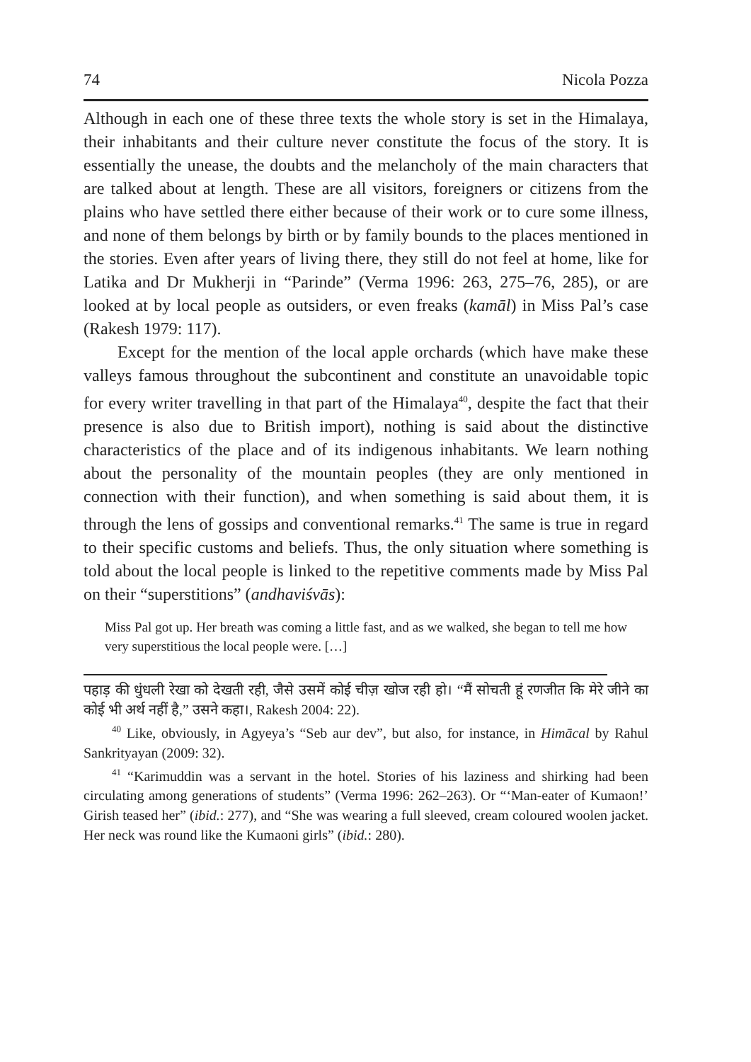74 Nicola Pozza
Although in each one of these three texts the whole story is set in the Himalaya, their inhabitants and their culture never constitute the focus of the story. It is essentially the unease, the doubts and the melancholy of the main characters that are talked about at length. These are all visitors, foreigners or citizens from the plains who have settled there either because of their work or to cure some illness, and none of them belongs by birth or by family bounds to the places mentioned in the stories. Even after years of living there, they still do not feel at home, like for Latika and Dr Mukherji in “Parinde” (Verma 1996: 263, 275–76, 285), or are looked at by local people as outsiders, or even freaks (kamāl) in Miss Pal’s case (Rakesh 1979: 117).
Except for the mention of the local apple orchards (which have make these valleys famous throughout the subcontinent and constitute an unavoidable topic for every writer travelling in that part of the Himalaya<sup>40</sup>, despite the fact that their presence is also due to British import), nothing is said about the distinctive characteristics of the place and of its indigenous inhabitants. We learn nothing about the personality of the mountain peoples (they are only mentioned in connection with their function), and when something is said about them, it is through the lens of gossips and conventional remarks.<sup>41</sup> The same is true in regard to their specific customs and beliefs. Thus, the only situation where something is told about the local people is linked to the repetitive comments made by Miss Pal on their “superstitions” (andhaviśvās):
Miss Pal got up. Her breath was coming a little fast, and as we walked, she began to tell me how very superstitious the local people were. […]
पहाड़ की धुंधली रेखा को देखती रही, जैसे उसमें कोई चीज़ खोज रही हो। “मैं सोचती हूं रणजीत कि मेरे जीने का कोई भी अर्थ नहीं है,” उसने कहा।, Rakesh 2004: 22).
<sup>40</sup> Like, obviously, in Agyeya’s “Seb aur dev”, but also, for instance, in Himācal by Rahul Sankrityayan (2009: 32).
<sup>41</sup> “Karimuddin was a servant in the hotel. Stories of his laziness and shirking had been circulating among generations of students” (Verma 1996: 262–263). Or “‘Man-eater of Kumaon!’ Girish teased her” (ibid.: 277), and “She was wearing a full sleeved, cream coloured woolen jacket. Her neck was round like the Kumaoni girls” (ibid.: 280).